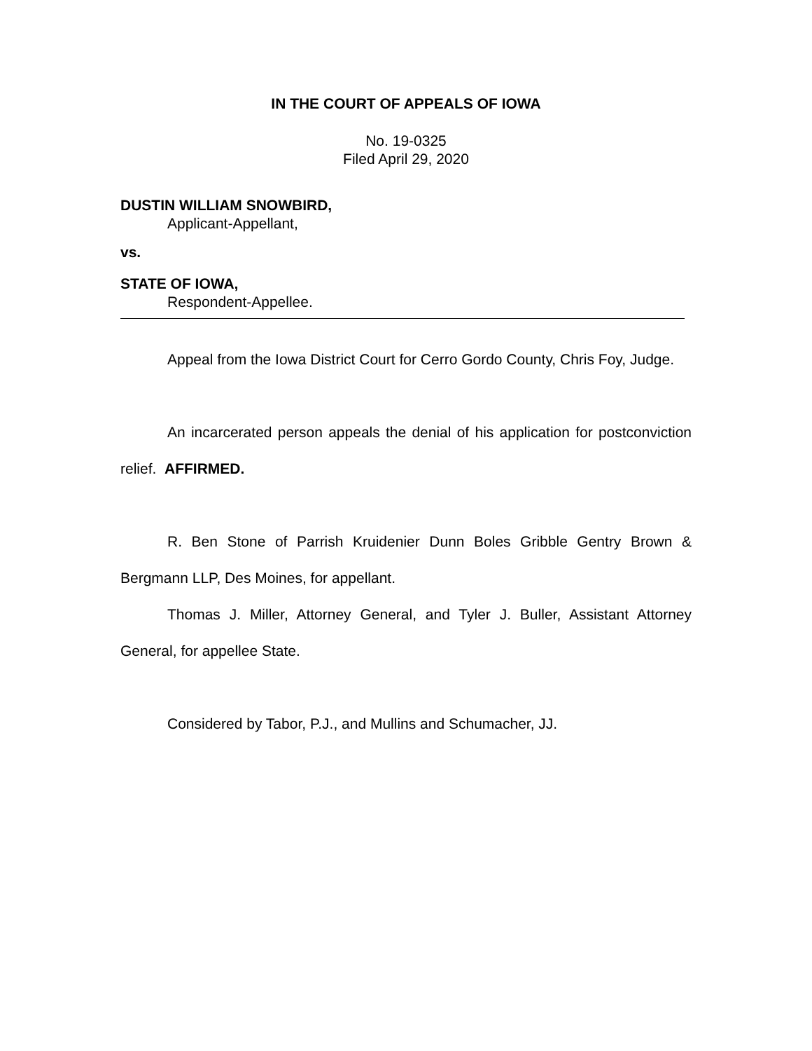IN THE COURT OF APPEALS OF IOWA
No. 19-0325
Filed April 29, 2020
DUSTIN WILLIAM SNOWBIRD,
Applicant-Appellant,
vs.
STATE OF IOWA,
Respondent-Appellee.
Appeal from the Iowa District Court for Cerro Gordo County, Chris Foy, Judge.
An incarcerated person appeals the denial of his application for postconviction relief. AFFIRMED.
R. Ben Stone of Parrish Kruidenier Dunn Boles Gribble Gentry Brown & Bergmann LLP, Des Moines, for appellant.
Thomas J. Miller, Attorney General, and Tyler J. Buller, Assistant Attorney General, for appellee State.
Considered by Tabor, P.J., and Mullins and Schumacher, JJ.